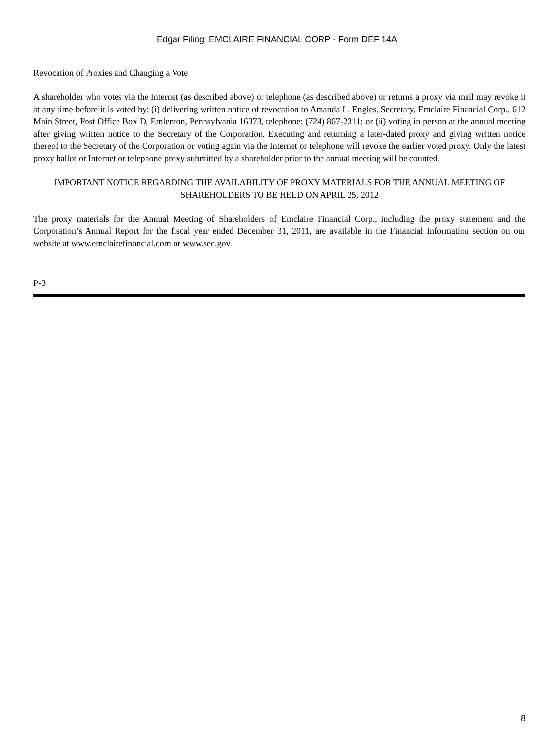Edgar Filing: EMCLAIRE FINANCIAL CORP - Form DEF 14A
Revocation of Proxies and Changing a Vote
A shareholder who votes via the Internet (as described above) or telephone (as described above) or returns a proxy via mail may revoke it at any time before it is voted by: (i) delivering written notice of revocation to Amanda L. Engles, Secretary, Emclaire Financial Corp., 612 Main Street, Post Office Box D, Emlenton, Pennsylvania 16373, telephone: (724) 867-2311; or (ii) voting in person at the annual meeting after giving written notice to the Secretary of the Corporation. Executing and returning a later-dated proxy and giving written notice thereof to the Secretary of the Corporation or voting again via the Internet or telephone will revoke the earlier voted proxy. Only the latest proxy ballot or Internet or telephone proxy submitted by a shareholder prior to the annual meeting will be counted.
IMPORTANT NOTICE REGARDING THE AVAILABILITY OF PROXY MATERIALS FOR THE ANNUAL MEETING OF SHAREHOLDERS TO BE HELD ON APRIL 25, 2012
The proxy materials for the Annual Meeting of Shareholders of Emclaire Financial Corp., including the proxy statement and the Corporation’s Annual Report for the fiscal year ended December 31, 2011, are available in the Financial Information section on our website at www.emclairefinancial.com or www.sec.gov.
P-3
8